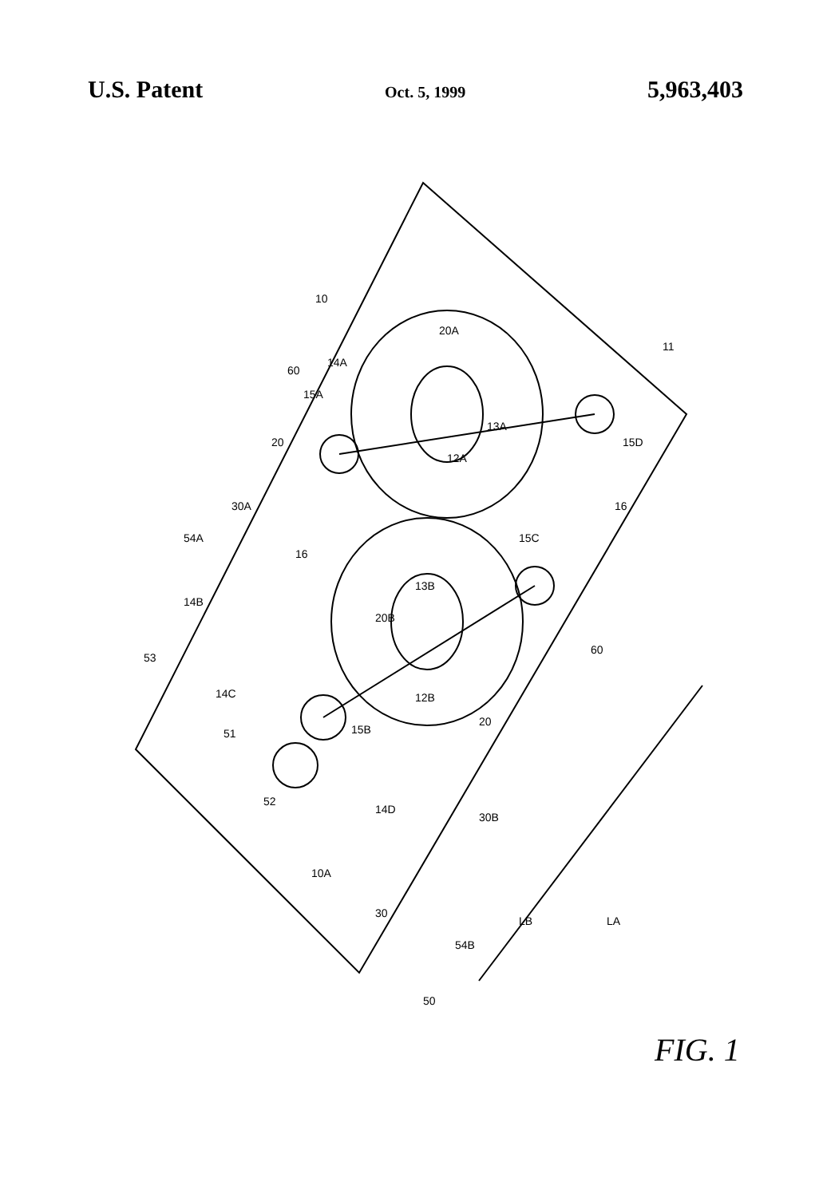U.S. Patent Oct. 5, 1999 5,963,403
10
11
20A
20B
14A
15A
12A
13A
15D
15C
20
16
16
13B
12B
15B
30A
54A
14B
53
14C
51
52
14D
10A
30
54B
30B
50
LB
LA
60
60
20
FIG. 1